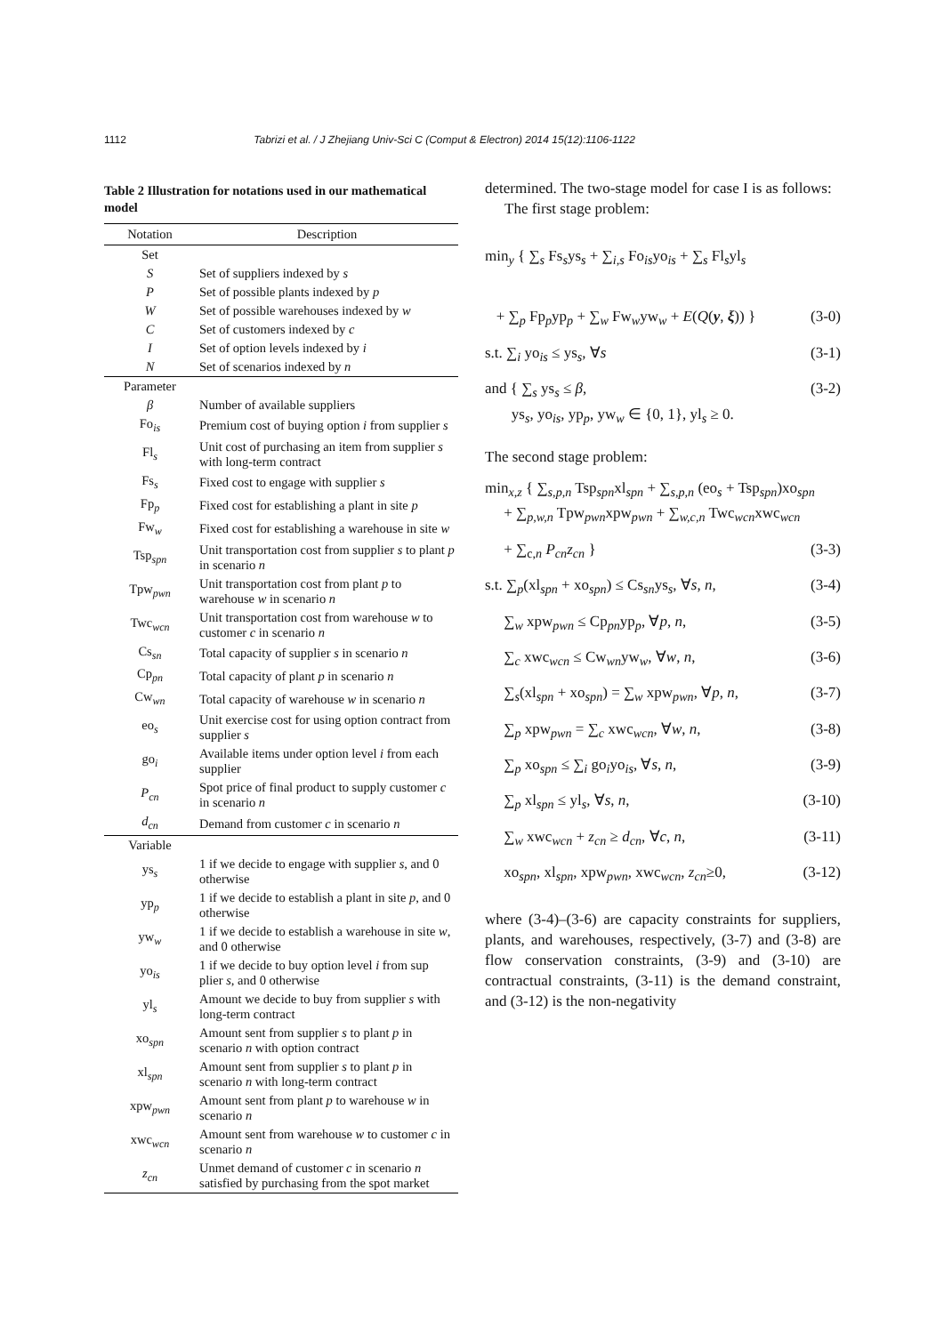1112 Tabrizi et al. / J Zhejiang Univ-Sci C (Comput & Electron) 2014 15(12):1106-1122
Table 2 Illustration for notations used in our mathematical model
| Notation | Description |
| --- | --- |
| Set | |
| S | Set of suppliers indexed by s |
| P | Set of possible plants indexed by p |
| W | Set of possible warehouses indexed by w |
| C | Set of customers indexed by c |
| I | Set of option levels indexed by i |
| N | Set of scenarios indexed by n |
| Parameter | |
| β | Number of available suppliers |
| Fo<sub>is</sub> | Premium cost of buying option i from supplier s |
| Fl<sub>s</sub> | Unit cost of purchasing an item from supplier s with long-term contract |
| Fs<sub>s</sub> | Fixed cost to engage with supplier s |
| Fp<sub>p</sub> | Fixed cost for establishing a plant in site p |
| Fw<sub>w</sub> | Fixed cost for establishing a warehouse in site w |
| Tsp<sub>spn</sub> | Unit transportation cost from supplier s to plant p in scenario n |
| Tpw<sub>pwn</sub> | Unit transportation cost from plant p to warehouse w in scenario n |
| Twc<sub>wcn</sub> | Unit transportation cost from warehouse w to customer c in scenario n |
| Cs<sub>sn</sub> | Total capacity of supplier s in scenario n |
| Cp<sub>pn</sub> | Total capacity of plant p in scenario n |
| Cw<sub>wn</sub> | Total capacity of warehouse w in scenario n |
| eo<sub>s</sub> | Unit exercise cost for using option contract from supplier s |
| go<sub>i</sub> | Available items under option level i from each supplier |
| P<sub>cn</sub> | Spot price of final product to supply customer c in scenario n |
| d<sub>cn</sub> | Demand from customer c in scenario n |
| Variable | |
| ys<sub>s</sub> | 1 if we decide to engage with supplier s , and 0 otherwise |
| yp<sub>p</sub> | 1 if we decide to establish a plant in site p , and 0 otherwise |
| yw<sub>w</sub> | 1 if we decide to establish a warehouse in site w , and 0 otherwise |
| yo<sub>is</sub> | 1 if we decide to buy option level i from sup plier s , and 0 otherwise |
| yl<sub>s</sub> | Amount we decide to buy from supplier s with long-term contract |
| xo<sub>spn</sub> | Amount sent from supplier s to plant p in scenario n with option contract |
| xl<sub>spn</sub> | Amount sent from supplier s to plant p in scenario n with long-term contract |
| xpw<sub>pwn</sub> | Amount sent from plant p to warehouse w in scenario n |
| xwc<sub>wcn</sub> | Amount sent from warehouse w to customer c in scenario n |
| z<sub>cn</sub> | Unmet demand of customer c in scenario n satisfied by purchasing from the spot market |
determined. The two-stage model for case I is as follows:
The first stage problem:
min<sub>y</sub> { ∑<sub>s</sub> Fs<sub>s</sub>ys<sub>s</sub> + ∑<sub>i,s</sub> Fo<sub>is</sub>yo<sub>is</sub> + ∑<sub>s</sub> Fl<sub>s</sub>yl<sub>s</sub>
+ ∑<sub>p</sub> Fp<sub>p</sub>yp<sub>p</sub> + ∑<sub>w</sub> Fw<sub>w</sub>yw<sub>w</sub> + E(Q(y, ξ)) } (3-0)
s.t. ∑<sub>i</sub> yo<sub>is</sub> ≤ ys<sub>s</sub>, ∀s (3-1)
and { ∑<sub>s</sub> ys<sub>s</sub> ≤ β,
ys<sub>s</sub>, yo<sub>is</sub>, yp<sub>p</sub>, yw<sub>w</sub> ∈ {0, 1}, yl<sub>s</sub> ≥ 0. (3-2)
The second stage problem:
min<sub>x,z</sub> { ∑<sub>s,p,n</sub> Tsp<sub>spn</sub>xl<sub>spn</sub> + ∑<sub>s,p,n</sub> (eo<sub>s</sub> + Tsp<sub>spn</sub>)xo<sub>spn</sub>
+ ∑<sub>p,w,n</sub> Tpw<sub>pwn</sub>xpw<sub>pwn</sub> + ∑<sub>w,c,n</sub> Twc<sub>wcn</sub>xwc<sub>wcn</sub>
+ ∑<sub>c,n</sub> P<sub>cn</sub>z<sub>cn</sub> } (3-3)
s.t. ∑<sub>p</sub>(xl<sub>spn</sub> + xo<sub>spn</sub>) ≤ Cs<sub>sn</sub>ys<sub>s</sub>, ∀s, n, (3-4)
∑<sub>w</sub> xpw<sub>pwn</sub> ≤ Cp<sub>pn</sub>yp<sub>p</sub>, ∀p, n, (3-5)
∑<sub>c</sub> xwc<sub>wcn</sub> ≤ Cw<sub>wn</sub>yw<sub>w</sub>, ∀w, n, (3-6)
∑<sub>s</sub>(xl<sub>spn</sub> + xo<sub>spn</sub>) = ∑<sub>w</sub> xpw<sub>pwn</sub>, ∀p, n, (3-7)
∑<sub>p</sub> xpw<sub>pwn</sub> = ∑<sub>c</sub> xwc<sub>wcn</sub>, ∀w, n, (3-8)
∑<sub>p</sub> xo<sub>spn</sub> ≤ ∑<sub>i</sub> go<sub>i</sub>yo<sub>is</sub>, ∀s, n, (3-9)
∑<sub>p</sub> xl<sub>spn</sub> ≤ yl<sub>s</sub>, ∀s, n, (3-10)
∑<sub>w</sub> xwc<sub>wcn</sub> + z<sub>cn</sub> ≥ d<sub>cn</sub>, ∀c, n, (3-11)
xo<sub>spn</sub>, xl<sub>spn</sub>, xpw<sub>pwn</sub>, xwc<sub>wcn</sub>, z<sub>cn</sub>≥0, (3-12)
where (3-4)–(3-6) are capacity constraints for suppliers, plants, and warehouses, respectively, (3-7) and (3-8) are flow conservation constraints, (3-9) and (3-10) are contractual constraints, (3-11) is the demand constraint, and (3-12) is the non-negativity